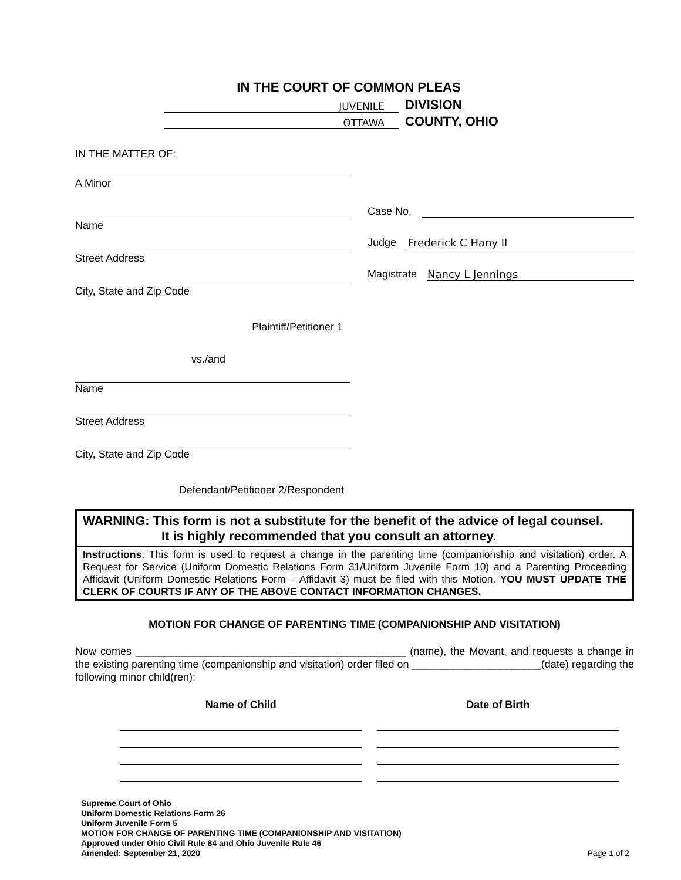IN THE COURT OF COMMON PLEAS
JUVENILE
DIVISION
OTTAWA
COUNTY, OHIO
IN THE MATTER OF:
A Minor
Name
Street Address
City, State and Zip Code
Plaintiff/Petitioner 1
vs./and
Name
Street Address
City, State and Zip Code
Defendant/Petitioner 2/Respondent
Case No.
Judge Frederick C Hany II
Magistrate Nancy L Jennings
WARNING: This form is not a substitute for the benefit of the advice of legal counsel.
It is highly recommended that you consult an attorney.
Instructions: This form is used to request a change in the parenting time (companionship and visitation) order. A Request for Service (Uniform Domestic Relations Form 31/Uniform Juvenile Form 10) and a Parenting Proceeding Affidavit (Uniform Domestic Relations Form – Affidavit 3) must be filed with this Motion. YOU MUST UPDATE THE CLERK OF COURTS IF ANY OF THE ABOVE CONTACT INFORMATION CHANGES.
MOTION FOR CHANGE OF PARENTING TIME (COMPANIONSHIP AND VISITATION)
Now comes ______________________________________________ (name), the Movant, and requests a change in the existing parenting time (companionship and visitation) order filed on ______________________(date) regarding the following minor child(ren):
| Name of Child | Date of Birth |
| --- | --- |
Supreme Court of Ohio
Uniform Domestic Relations Form 26
Uniform Juvenile Form 5
MOTION FOR CHANGE OF PARENTING TIME (COMPANIONSHIP AND VISITATION)
Approved under Ohio Civil Rule 84 and Ohio Juvenile Rule 46
Amended: September 21, 2020 Page 1 of 2